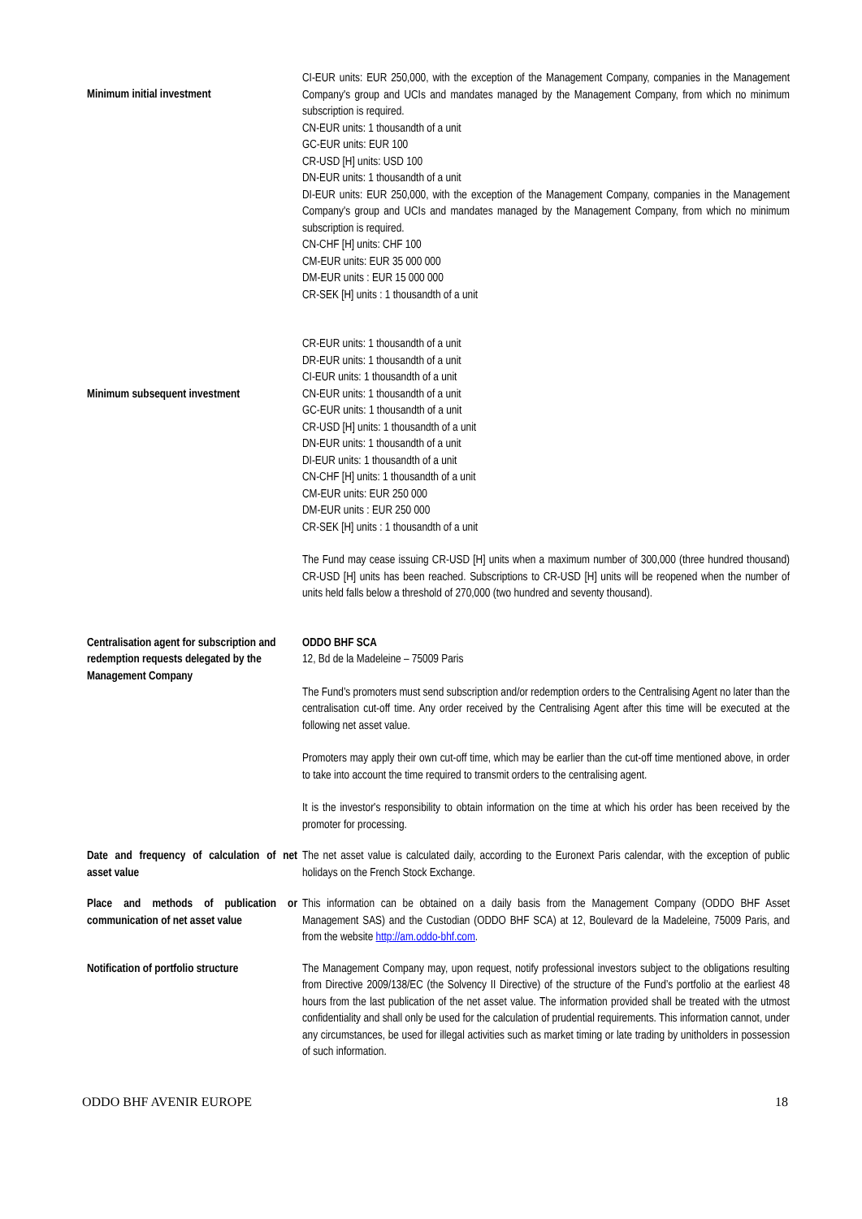| Minimum initial investment | CI-EUR units: EUR 250,000, with the exception of the Management Company, companies in the Management Company's group and UCIs and mandates managed by the Management Company, from which no minimum subscription is required. CN-EUR units: 1 thousandth of a unit GC-EUR units: EUR 100 CR-USD [H] units: USD 100 DN-EUR units: 1 thousandth of a unit DI-EUR units: EUR 250,000, with the exception of the Management Company, companies in the Management Company's group and UCIs and mandates managed by the Management Company, from which no minimum subscription is required. CN-CHF [H] units: CHF 100 CM-EUR units: EUR 35 000 000 DM-EUR units : EUR 15 000 000 CR-SEK [H] units : 1 thousandth of a unit |
| Minimum subsequent investment | CR-EUR units: 1 thousandth of a unit DR-EUR units: 1 thousandth of a unit CI-EUR units: 1 thousandth of a unit CN-EUR units: 1 thousandth of a unit GC-EUR units: 1 thousandth of a unit CR-USD [H] units: 1 thousandth of a unit DN-EUR units: 1 thousandth of a unit DI-EUR units: 1 thousandth of a unit CN-CHF [H] units: 1 thousandth of a unit CM-EUR units: EUR 250 000 DM-EUR units : EUR 250 000 CR-SEK [H] units : 1 thousandth of a unit The Fund may cease issuing CR-USD [H] units when a maximum number of 300,000 (three hundred thousand) CR-USD [H] units has been reached. Subscriptions to CR-USD [H] units will be reopened when the number of units held falls below a threshold of 270,000 (two hundred and seventy thousand). |
| Centralisation agent for subscription and redemption requests delegated by the Management Company | ODDO BHF SCA 12, Bd de la Madeleine – 75009 Paris The Fund’s promoters must send subscription and/or redemption orders to the Centralising Agent no later than the centralisation cut-off time. Any order received by the Centralising Agent after this time will be executed at the following net asset value. Promoters may apply their own cut-off time, which may be earlier than the cut-off time mentioned above, in order to take into account the time required to transmit orders to the centralising agent. It is the investor's responsibility to obtain information on the time at which his order has been received by the promoter for processing. |
| Date and frequency of calculation of net asset value | The net asset value is calculated daily, according to the Euronext Paris calendar, with the exception of public holidays on the French Stock Exchange. |
| Place and methods of publication or communication of net asset value | This information can be obtained on a daily basis from the Management Company (ODDO BHF Asset Management SAS) and the Custodian (ODDO BHF SCA) at 12, Boulevard de la Madeleine, 75009 Paris, and from the website http://am.oddo-bhf.com . |
| Notification of portfolio structure | The Management Company may, upon request, notify professional investors subject to the obligations resulting from Directive 2009/138/EC (the Solvency II Directive) of the structure of the Fund’s portfolio at the earliest 48 hours from the last publication of the net asset value. The information provided shall be treated with the utmost confidentiality and shall only be used for the calculation of prudential requirements. This information cannot, under any circumstances, be used for illegal activities such as market timing or late trading by unitholders in possession of such information. |
ODDO BHF AVENIR EUROPE 18